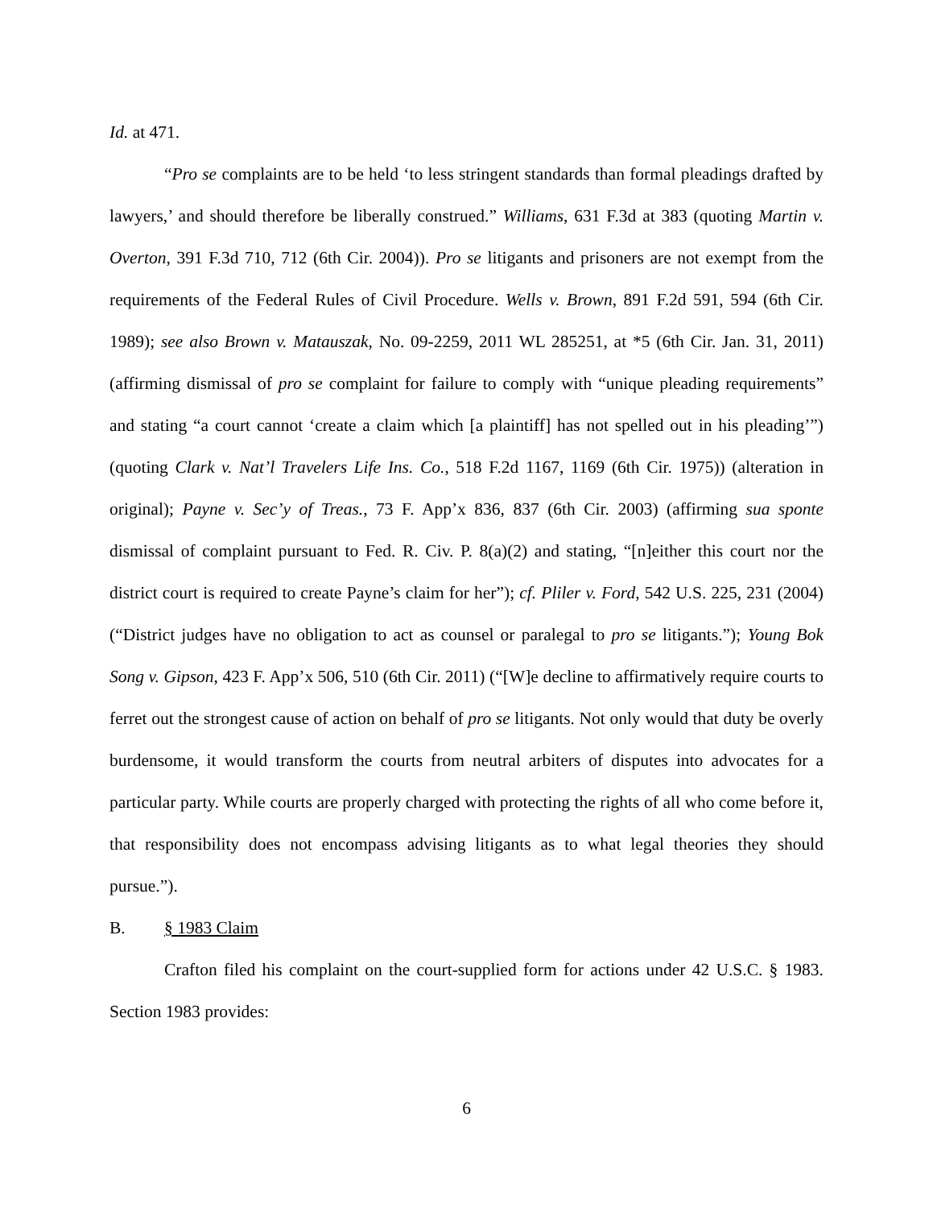Id. at 471.
“Pro se complaints are to be held ‘to less stringent standards than formal pleadings drafted by lawyers,’ and should therefore be liberally construed.” Williams, 631 F.3d at 383 (quoting Martin v. Overton, 391 F.3d 710, 712 (6th Cir. 2004)). Pro se litigants and prisoners are not exempt from the requirements of the Federal Rules of Civil Procedure. Wells v. Brown, 891 F.2d 591, 594 (6th Cir. 1989); see also Brown v. Matauszak, No. 09-2259, 2011 WL 285251, at *5 (6th Cir. Jan. 31, 2011) (affirming dismissal of pro se complaint for failure to comply with “unique pleading requirements” and stating “a court cannot ‘create a claim which [a plaintiff] has not spelled out in his pleading’”) (quoting Clark v. Nat’l Travelers Life Ins. Co., 518 F.2d 1167, 1169 (6th Cir. 1975)) (alteration in original); Payne v. Sec’y of Treas., 73 F. App’x 836, 837 (6th Cir. 2003) (affirming sua sponte dismissal of complaint pursuant to Fed. R. Civ. P. 8(a)(2) and stating, “[n]either this court nor the district court is required to create Payne’s claim for her”); cf. Pliler v. Ford, 542 U.S. 225, 231 (2004) (“District judges have no obligation to act as counsel or paralegal to pro se litigants.”); Young Bok Song v. Gipson, 423 F. App’x 506, 510 (6th Cir. 2011) (“[W]e decline to affirmatively require courts to ferret out the strongest cause of action on behalf of pro se litigants. Not only would that duty be overly burdensome, it would transform the courts from neutral arbiters of disputes into advocates for a particular party. While courts are properly charged with protecting the rights of all who come before it, that responsibility does not encompass advising litigants as to what legal theories they should pursue.”).
B. § 1983 Claim
Crafton filed his complaint on the court-supplied form for actions under 42 U.S.C. § 1983. Section 1983 provides:
6